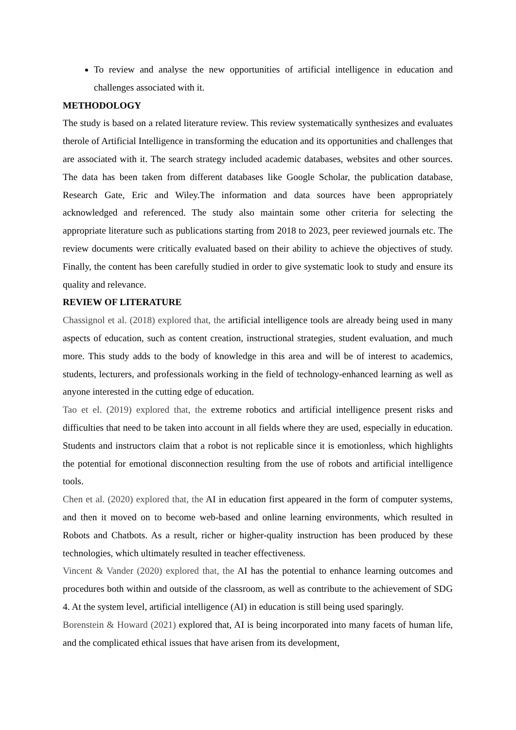To review and analyse the new opportunities of artificial intelligence in education and challenges associated with it.
METHODOLOGY
The study is based on a related literature review. This review systematically synthesizes and evaluates therole of Artificial Intelligence in transforming the education and its opportunities and challenges that are associated with it. The search strategy included academic databases, websites and other sources. The data has been taken from different databases like Google Scholar, the publication database, Research Gate, Eric and Wiley.The information and data sources have been appropriately acknowledged and referenced. The study also maintain some other criteria for selecting the appropriate literature such as publications starting from 2018 to 2023, peer reviewed journals etc. The review documents were critically evaluated based on their ability to achieve the objectives of study. Finally, the content has been carefully studied in order to give systematic look to study and ensure its quality and relevance.
REVIEW OF LITERATURE
Chassignol et al. (2018) explored that, the artificial intelligence tools are already being used in many aspects of education, such as content creation, instructional strategies, student evaluation, and much more. This study adds to the body of knowledge in this area and will be of interest to academics, students, lecturers, and professionals working in the field of technology-enhanced learning as well as anyone interested in the cutting edge of education.
Tao et el. (2019) explored that, the extreme robotics and artificial intelligence present risks and difficulties that need to be taken into account in all fields where they are used, especially in education. Students and instructors claim that a robot is not replicable since it is emotionless, which highlights the potential for emotional disconnection resulting from the use of robots and artificial intelligence tools.
Chen et al. (2020) explored that, the AI in education first appeared in the form of computer systems, and then it moved on to become web-based and online learning environments, which resulted in Robots and Chatbots. As a result, richer or higher-quality instruction has been produced by these technologies, which ultimately resulted in teacher effectiveness.
Vincent & Vander (2020) explored that, the AI has the potential to enhance learning outcomes and procedures both within and outside of the classroom, as well as contribute to the achievement of SDG 4. At the system level, artificial intelligence (AI) in education is still being used sparingly.
Borenstein & Howard (2021) explored that, AI is being incorporated into many facets of human life, and the complicated ethical issues that have arisen from its development,